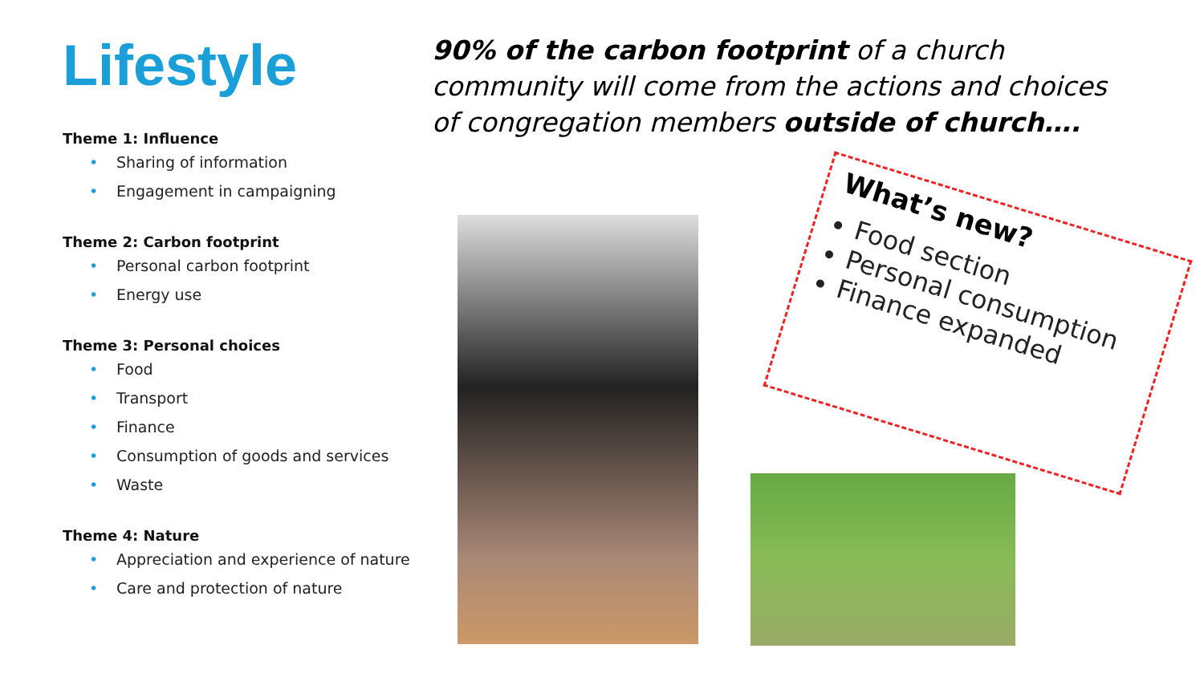Lifestyle
Theme 1: Influence
• Sharing of information
• Engagement in campaigning
Theme 2: Carbon footprint
• Personal carbon footprint
• Energy use
Theme 3: Personal choices
• Food
• Transport
• Finance
• Consumption of goods and services
• Waste
Theme 4: Nature
• Appreciation and experience of nature
• Care and protection of nature
90% of the carbon footprint of a church community will come from the actions and choices of congregation members outside of church….
What’s new?
Food section
Personal consumption
Finance expanded